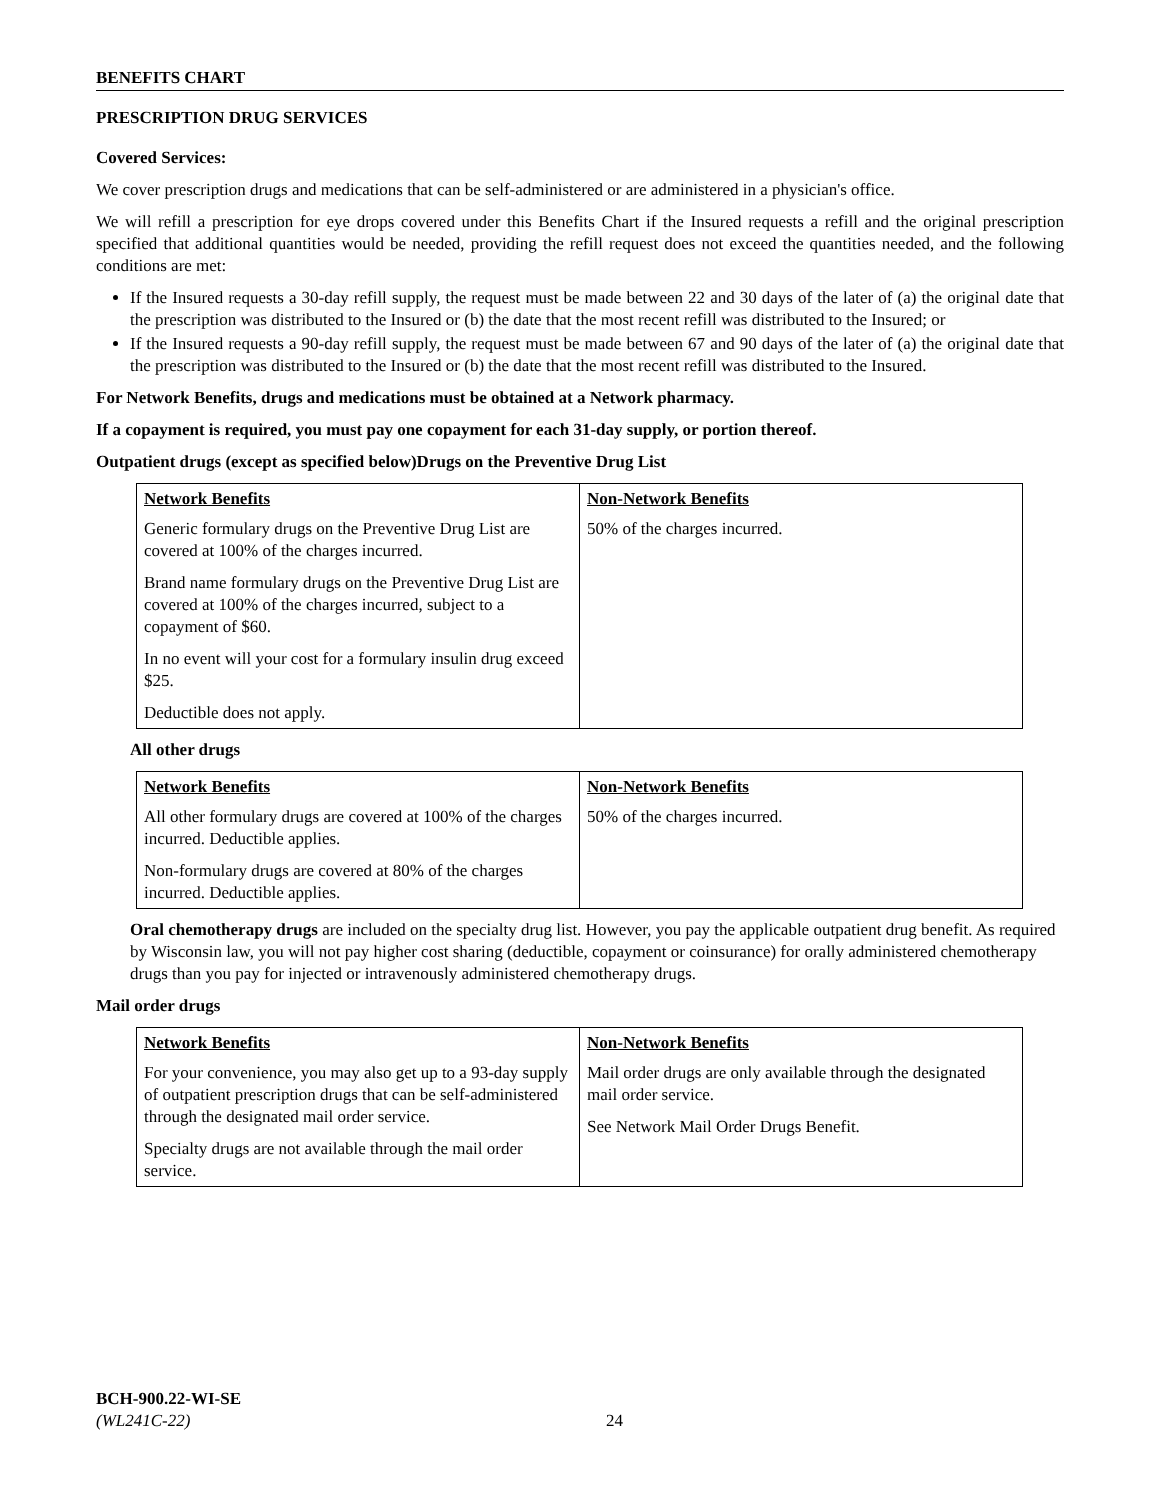BENEFITS CHART
PRESCRIPTION DRUG SERVICES
Covered Services:
We cover prescription drugs and medications that can be self-administered or are administered in a physician's office.
We will refill a prescription for eye drops covered under this Benefits Chart if the Insured requests a refill and the original prescription specified that additional quantities would be needed, providing the refill request does not exceed the quantities needed, and the following conditions are met:
If the Insured requests a 30-day refill supply, the request must be made between 22 and 30 days of the later of (a) the original date that the prescription was distributed to the Insured or (b) the date that the most recent refill was distributed to the Insured; or
If the Insured requests a 90-day refill supply, the request must be made between 67 and 90 days of the later of (a) the original date that the prescription was distributed to the Insured or (b) the date that the most recent refill was distributed to the Insured.
For Network Benefits, drugs and medications must be obtained at a Network pharmacy.
If a copayment is required, you must pay one copayment for each 31-day supply, or portion thereof.
Outpatient drugs (except as specified below)Drugs on the Preventive Drug List
| Network Benefits | Non-Network Benefits |
| --- | --- |
| Generic formulary drugs on the Preventive Drug List are covered at 100% of the charges incurred. Brand name formulary drugs on the Preventive Drug List are covered at 100% of the charges incurred, subject to a copayment of $60. In no event will your cost for a formulary insulin drug exceed $25. Deductible does not apply. | 50% of the charges incurred. |
All other drugs
| Network Benefits | Non-Network Benefits |
| --- | --- |
| All other formulary drugs are covered at 100% of the charges incurred. Deductible applies. Non-formulary drugs are covered at 80% of the charges incurred. Deductible applies. | 50% of the charges incurred. |
Oral chemotherapy drugs are included on the specialty drug list. However, you pay the applicable outpatient drug benefit. As required by Wisconsin law, you will not pay higher cost sharing (deductible, copayment or coinsurance) for orally administered chemotherapy drugs than you pay for injected or intravenously administered chemotherapy drugs.
Mail order drugs
| Network Benefits | Non-Network Benefits |
| --- | --- |
| For your convenience, you may also get up to a 93-day supply of outpatient prescription drugs that can be self-administered through the designated mail order service. Specialty drugs are not available through the mail order service. | Mail order drugs are only available through the designated mail order service. See Network Mail Order Drugs Benefit. |
BCH-900.22-WI-SE
(WL241C-22)
24